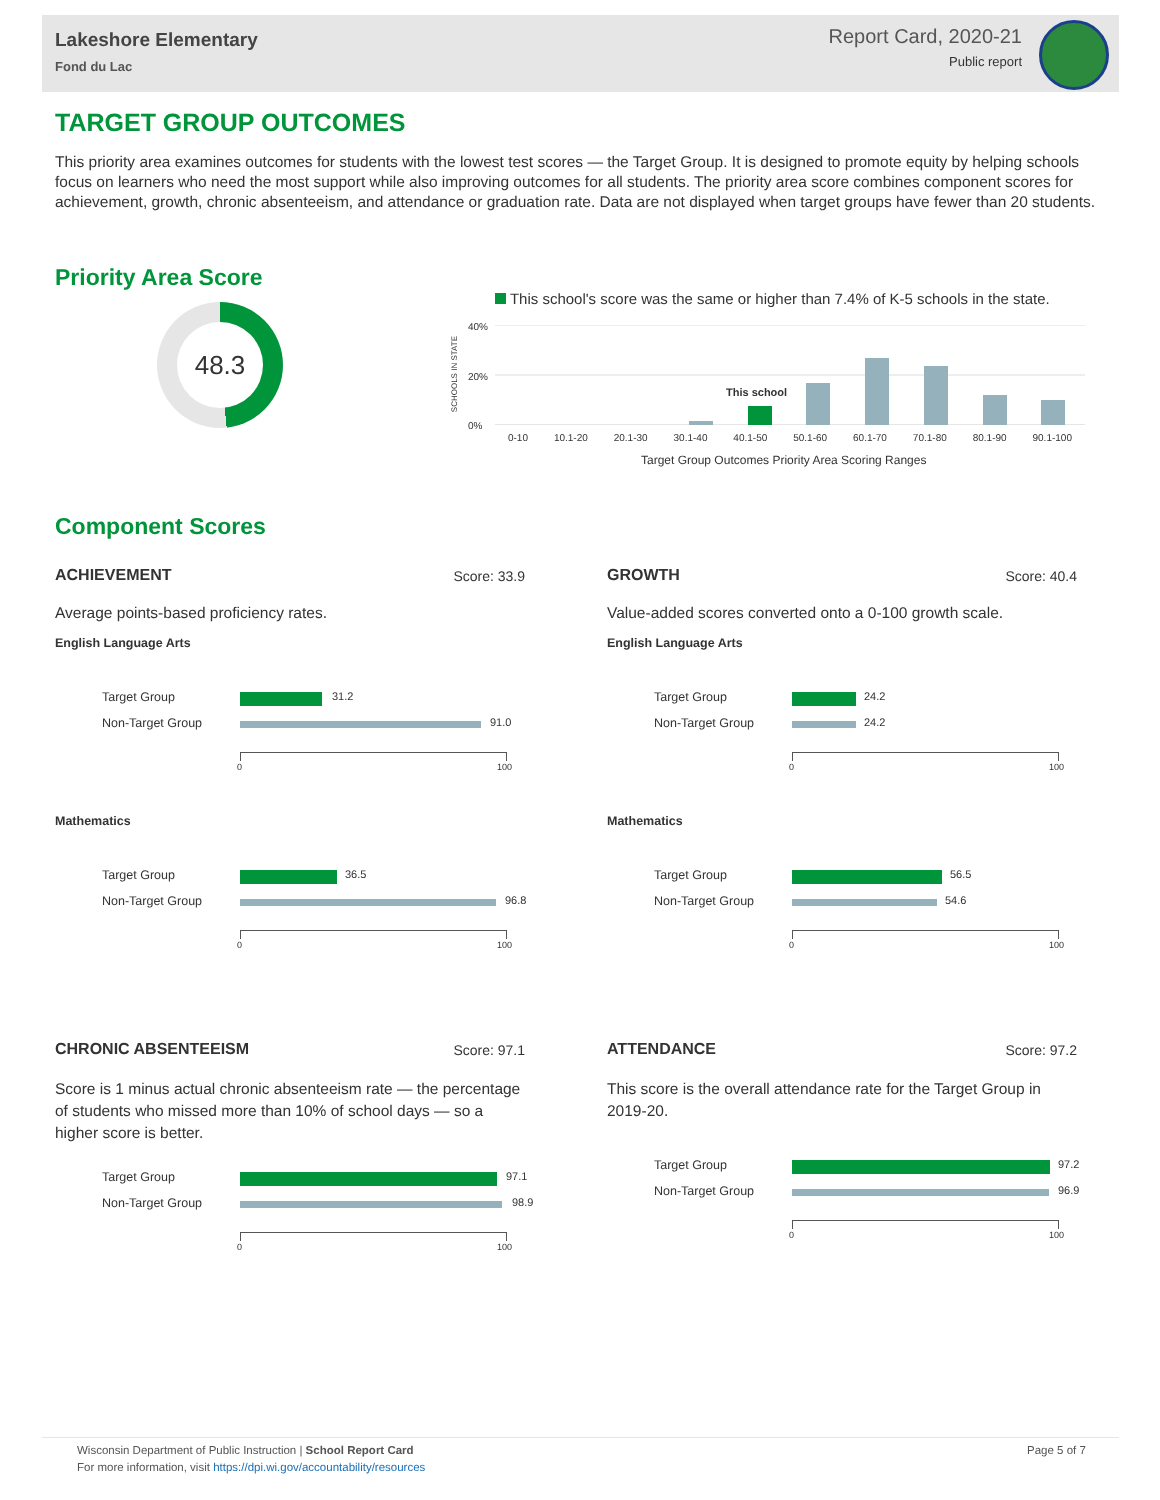Lakeshore Elementary
Fond du Lac
Report Card, 2020-21
Public report
TARGET GROUP OUTCOMES
This priority area examines outcomes for students with the lowest test scores — the Target Group. It is designed to promote equity by helping schools focus on learners who need the most support while also improving outcomes for all students. The priority area score combines component scores for achievement, growth, chronic absenteeism, and attendance or graduation rate. Data are not displayed when target groups have fewer than 20 students.
Priority Area Score
48.3
This school's score was the same or higher than 7.4% of K-5 schools in the state.
SCHOOLS IN STATE
40%
20%
0%
This school
0-10 10.1-20 20.1-30 30.1-40 40.1-50 50.1-60 60.1-70 70.1-80 80.1-90 90.1-100
Target Group Outcomes Priority Area Scoring Ranges
Component Scores
ACHIEVEMENT
Score: 33.9
Average points-based proficiency rates.
English Language Arts
Target Group 31.2
Non-Target Group 91.0
0 100
Mathematics
Target Group 36.5
Non-Target Group 96.8
0 100
GROWTH
Score: 40.4
Value-added scores converted onto a 0-100 growth scale.
English Language Arts
Target Group 24.2
Non-Target Group 24.2
0 100
Mathematics
Target Group 56.5
Non-Target Group 54.6
0 100
CHRONIC ABSENTEEISM
Score: 97.1
Score is 1 minus actual chronic absenteeism rate — the percentage of students who missed more than 10% of school days — so a higher score is better.
Target Group 97.1
Non-Target Group 98.9
0 100
ATTENDANCE
Score: 97.2
This score is the overall attendance rate for the Target Group in 2019-20.
Target Group 97.2
Non-Target Group 96.9
0 100
Wisconsin Department of Public Instruction | School Report Card
For more information, visit https://dpi.wi.gov/accountability/resources
Page 5 of 7